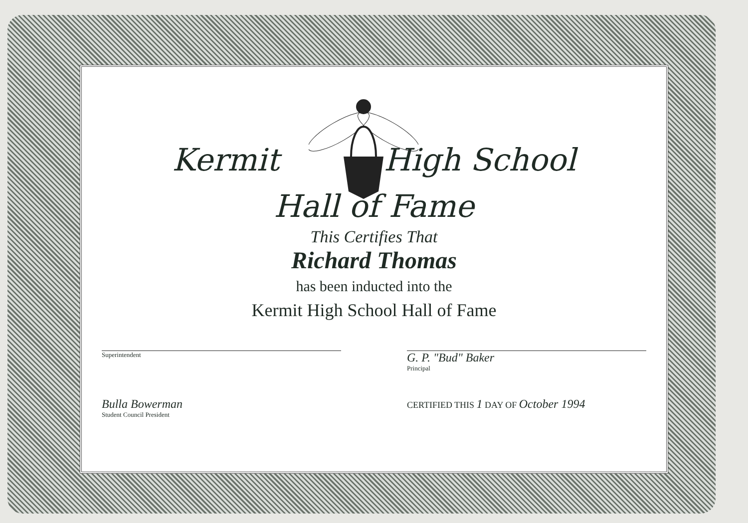Kermit High School
Hall of Fame
This Certifies That
Richard Thomas
has been inducted into the
Kermit High School Hall of Fame
Superintendent
G. P. "Bud" Baker
Principal
Bulla Bowerman
Student Council President
CERTIFIED THIS 1 DAY OF October 1994